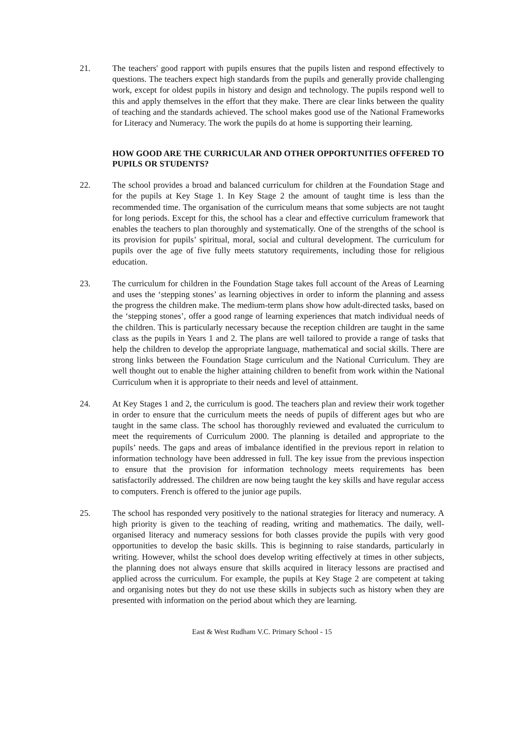21. The teachers' good rapport with pupils ensures that the pupils listen and respond effectively to questions. The teachers expect high standards from the pupils and generally provide challenging work, except for oldest pupils in history and design and technology. The pupils respond well to this and apply themselves in the effort that they make. There are clear links between the quality of teaching and the standards achieved. The school makes good use of the National Frameworks for Literacy and Numeracy. The work the pupils do at home is supporting their learning.
HOW GOOD ARE THE CURRICULAR AND OTHER OPPORTUNITIES OFFERED TO PUPILS OR STUDENTS?
22. The school provides a broad and balanced curriculum for children at the Foundation Stage and for the pupils at Key Stage 1. In Key Stage 2 the amount of taught time is less than the recommended time. The organisation of the curriculum means that some subjects are not taught for long periods. Except for this, the school has a clear and effective curriculum framework that enables the teachers to plan thoroughly and systematically. One of the strengths of the school is its provision for pupils’ spiritual, moral, social and cultural development. The curriculum for pupils over the age of five fully meets statutory requirements, including those for religious education.
23. The curriculum for children in the Foundation Stage takes full account of the Areas of Learning and uses the ‘stepping stones’ as learning objectives in order to inform the planning and assess the progress the children make. The medium-term plans show how adult-directed tasks, based on the ‘stepping stones’, offer a good range of learning experiences that match individual needs of the children. This is particularly necessary because the reception children are taught in the same class as the pupils in Years 1 and 2. The plans are well tailored to provide a range of tasks that help the children to develop the appropriate language, mathematical and social skills. There are strong links between the Foundation Stage curriculum and the National Curriculum. They are well thought out to enable the higher attaining children to benefit from work within the National Curriculum when it is appropriate to their needs and level of attainment.
24. At Key Stages 1 and 2, the curriculum is good. The teachers plan and review their work together in order to ensure that the curriculum meets the needs of pupils of different ages but who are taught in the same class. The school has thoroughly reviewed and evaluated the curriculum to meet the requirements of Curriculum 2000. The planning is detailed and appropriate to the pupils’ needs. The gaps and areas of imbalance identified in the previous report in relation to information technology have been addressed in full. The key issue from the previous inspection to ensure that the provision for information technology meets requirements has been satisfactorily addressed. The children are now being taught the key skills and have regular access to computers. French is offered to the junior age pupils.
25. The school has responded very positively to the national strategies for literacy and numeracy. A high priority is given to the teaching of reading, writing and mathematics. The daily, well-organised literacy and numeracy sessions for both classes provide the pupils with very good opportunities to develop the basic skills. This is beginning to raise standards, particularly in writing. However, whilst the school does develop writing effectively at times in other subjects, the planning does not always ensure that skills acquired in literacy lessons are practised and applied across the curriculum. For example, the pupils at Key Stage 2 are competent at taking and organising notes but they do not use these skills in subjects such as history when they are presented with information on the period about which they are learning.
East & West Rudham V.C. Primary School - 15